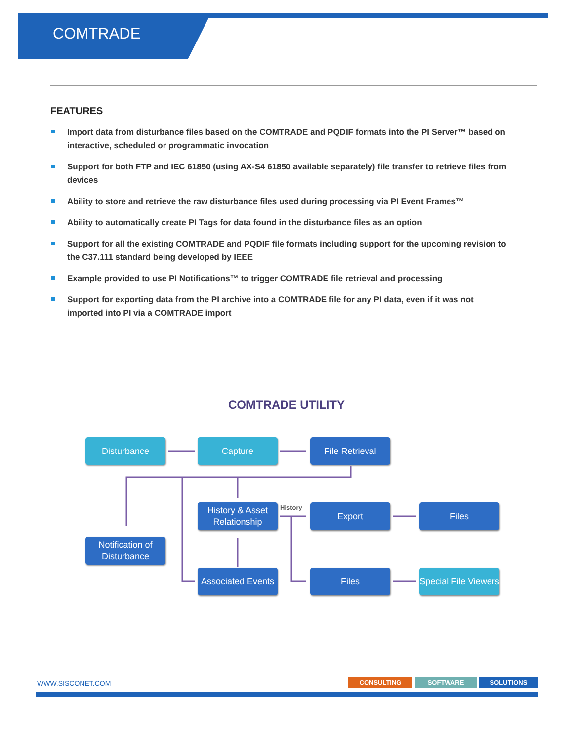COMTRADE
FEATURES
Import data from disturbance files based on the COMTRADE and PQDIF formats into the PI Server™ based on interactive, scheduled or programmatic invocation
Support for both FTP and IEC 61850 (using AX-S4 61850 available separately) file transfer to retrieve files from devices
Ability to store and retrieve the raw disturbance files used during processing via PI Event Frames™
Ability to automatically create PI Tags for data found in the disturbance files as an option
Support for all the existing COMTRADE and PQDIF file formats including support for the upcoming revision to the C37.111 standard being developed by IEEE
Example provided to use PI Notifications™ to trigger COMTRADE file retrieval and processing
Support for exporting data from the PI archive into a COMTRADE file for any PI data, even if it was not imported into PI via a COMTRADE import
COMTRADE UTILITY
History
Disturbance Capture File Retrieval
History & Asset Relationship
Export Files
Notification of Disturbance
Associated Events
Files
Special File Viewers
WWW.SISCONET.COM CONSULTING SOFTWARE SOLUTIONS